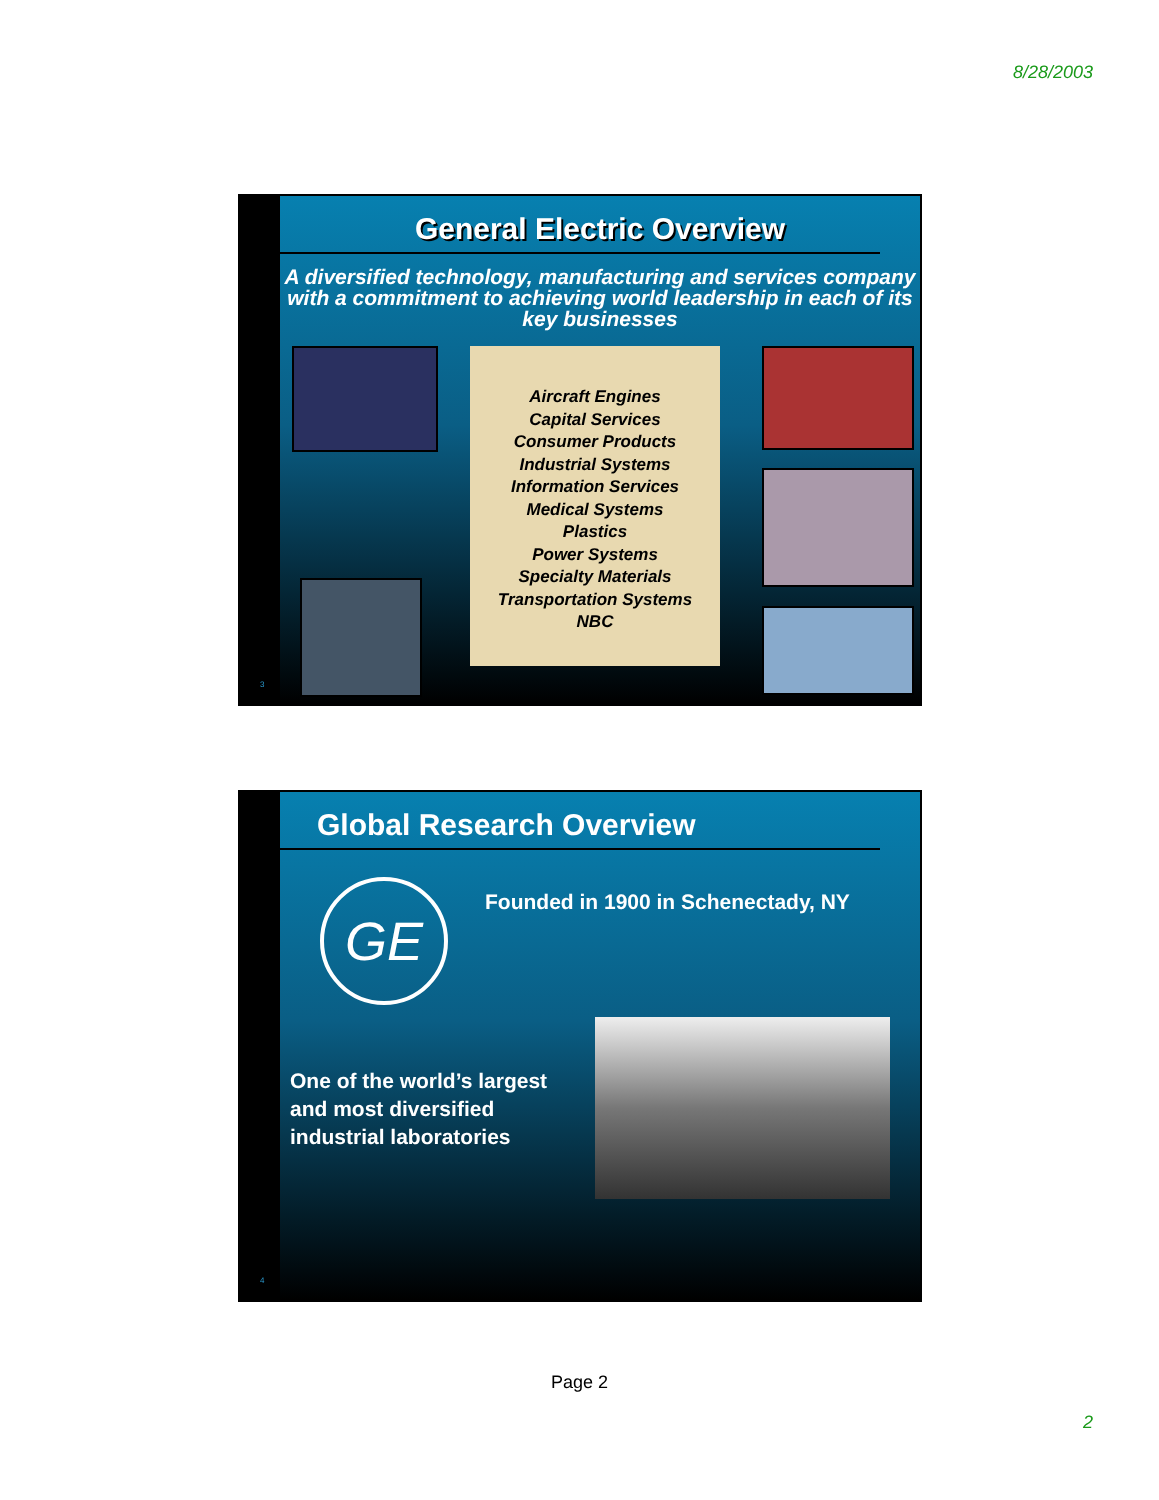8/28/2003
3
General Electric Overview
A diversified technology, manufacturing and services company with a commitment to achieving world leadership in each of its key businesses
Aircraft Engines
Capital Services
Consumer Products
Industrial Systems
Information Services
Medical Systems
Plastics
Power Systems
Specialty Materials
Transportation Systems
NBC
4
Global Research Overview
GE
Founded in 1900 in Schenectady, NY
One of the world’s largest
and most diversified
industrial laboratories
Page 2
2